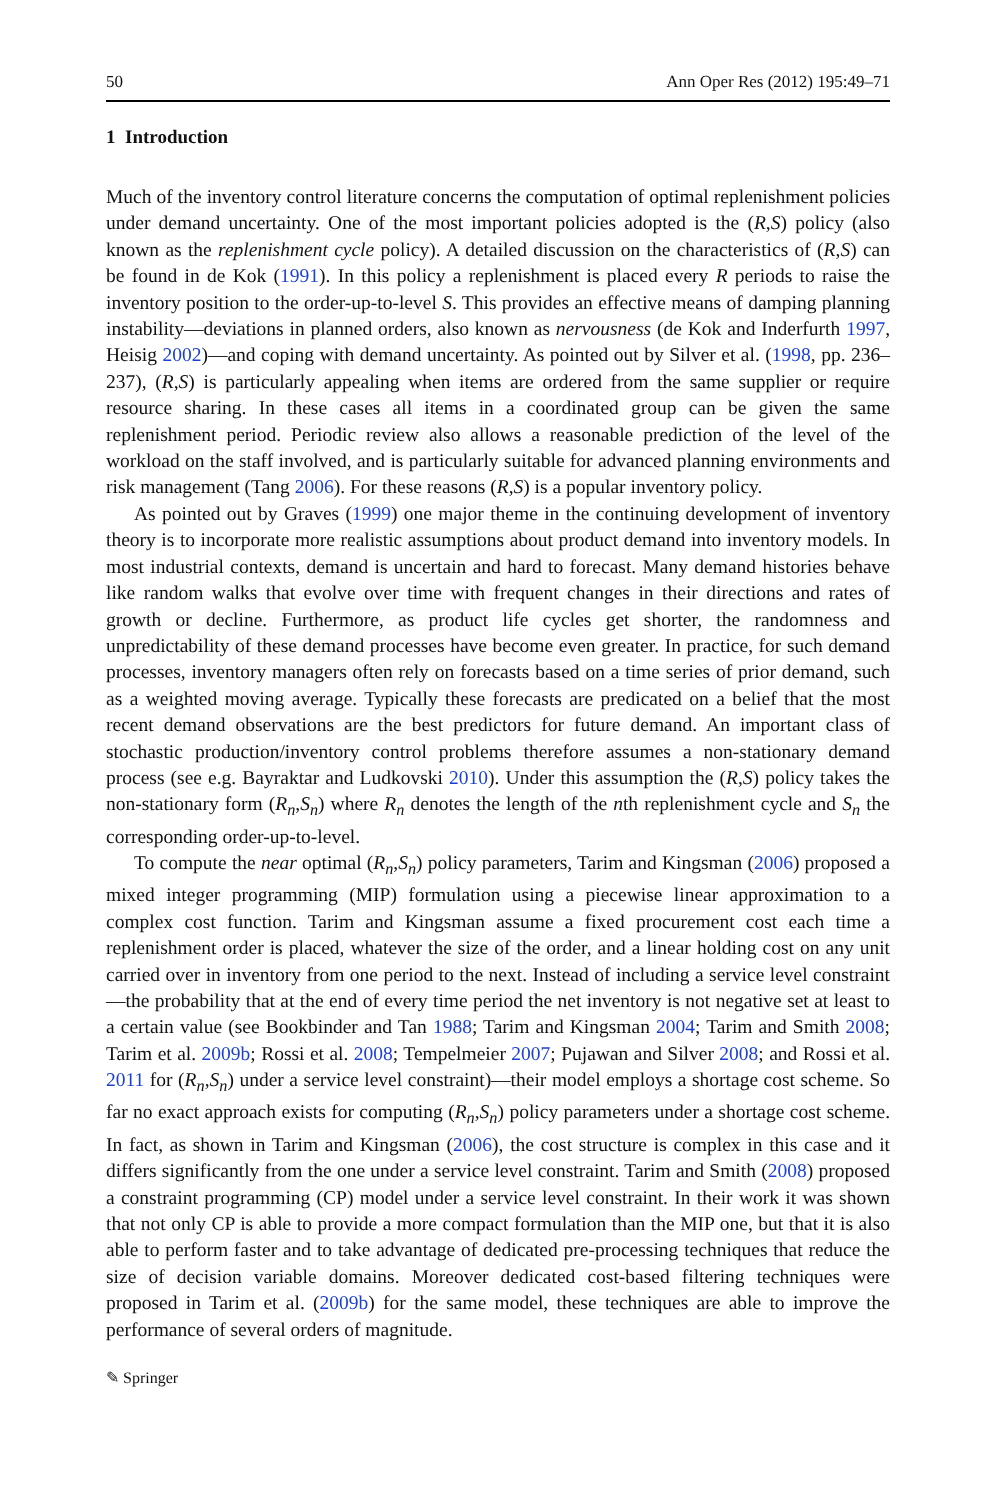50 Ann Oper Res (2012) 195:49–71
1 Introduction
Much of the inventory control literature concerns the computation of optimal replenishment policies under demand uncertainty. One of the most important policies adopted is the (R,S) policy (also known as the replenishment cycle policy). A detailed discussion on the characteristics of (R,S) can be found in de Kok (1991). In this policy a replenishment is placed every R periods to raise the inventory position to the order-up-to-level S. This provides an effective means of damping planning instability—deviations in planned orders, also known as nervousness (de Kok and Inderfurth 1997, Heisig 2002)—and coping with demand uncertainty. As pointed out by Silver et al. (1998, pp. 236–237), (R,S) is particularly appealing when items are ordered from the same supplier or require resource sharing. In these cases all items in a coordinated group can be given the same replenishment period. Periodic review also allows a reasonable prediction of the level of the workload on the staff involved, and is particularly suitable for advanced planning environments and risk management (Tang 2006). For these reasons (R,S) is a popular inventory policy.
As pointed out by Graves (1999) one major theme in the continuing development of inventory theory is to incorporate more realistic assumptions about product demand into inventory models. In most industrial contexts, demand is uncertain and hard to forecast. Many demand histories behave like random walks that evolve over time with frequent changes in their directions and rates of growth or decline. Furthermore, as product life cycles get shorter, the randomness and unpredictability of these demand processes have become even greater. In practice, for such demand processes, inventory managers often rely on forecasts based on a time series of prior demand, such as a weighted moving average. Typically these forecasts are predicated on a belief that the most recent demand observations are the best predictors for future demand. An important class of stochastic production/inventory control problems therefore assumes a non-stationary demand process (see e.g. Bayraktar and Ludkovski 2010). Under this assumption the (R,S) policy takes the non-stationary form (R<sub>n</sub>,S<sub>n</sub>) where R<sub>n</sub> denotes the length of the nth replenishment cycle and S<sub>n</sub> the corresponding order-up-to-level.
To compute the near optimal (R<sub>n</sub>,S<sub>n</sub>) policy parameters, Tarim and Kingsman (2006) proposed a mixed integer programming (MIP) formulation using a piecewise linear approximation to a complex cost function. Tarim and Kingsman assume a fixed procurement cost each time a replenishment order is placed, whatever the size of the order, and a linear holding cost on any unit carried over in inventory from one period to the next. Instead of including a service level constraint—the probability that at the end of every time period the net inventory is not negative set at least to a certain value (see Bookbinder and Tan 1988; Tarim and Kingsman 2004; Tarim and Smith 2008; Tarim et al. 2009b; Rossi et al. 2008; Tempelmeier 2007; Pujawan and Silver 2008; and Rossi et al. 2011 for (R<sub>n</sub>,S<sub>n</sub>) under a service level constraint)—their model employs a shortage cost scheme. So far no exact approach exists for computing (R<sub>n</sub>,S<sub>n</sub>) policy parameters under a shortage cost scheme. In fact, as shown in Tarim and Kingsman (2006), the cost structure is complex in this case and it differs significantly from the one under a service level constraint. Tarim and Smith (2008) proposed a constraint programming (CP) model under a service level constraint. In their work it was shown that not only CP is able to provide a more compact formulation than the MIP one, but that it is also able to perform faster and to take advantage of dedicated pre-processing techniques that reduce the size of decision variable domains. Moreover dedicated cost-based filtering techniques were proposed in Tarim et al. (2009b) for the same model, these techniques are able to improve the performance of several orders of magnitude.
✎ Springer